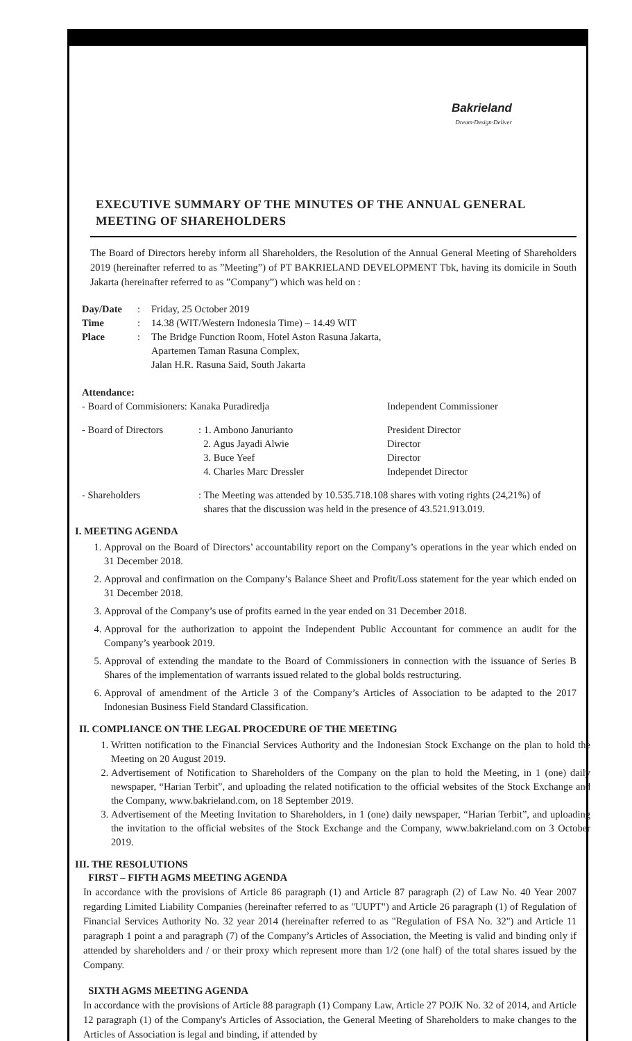Bakrieland
Dream·Design·Deliver
EXECUTIVE SUMMARY OF THE MINUTES OF THE ANNUAL GENERAL MEETING OF SHAREHOLDERS
The Board of Directors hereby inform all Shareholders, the Resolution of the Annual General Meeting of Shareholders 2019 (hereinafter referred to as ”Meeting”) of PT BAKRIELAND DEVELOPMENT Tbk, having its domicile in South Jakarta (hereinafter referred to as ”Company”) which was held on :
| Day/Date | : | Friday, 25 October 2019 |
| Time | : | 14.38 (WIT/Western Indonesia Time) – 14.49 WIT |
| Place | : | The Bridge Function Room, Hotel Aston Rasuna Jakarta, Apartemen Taman Rasuna Complex, Jalan H.R. Rasuna Said, South Jakarta |
| Attendance: | | |
| - Board of Commisioners: Kanaka Puradiredja | | Independent Commissioner |
| - Board of Directors | : 1. Ambono Janurianto | President Director |
| | 2. Agus Jayadi Alwie | Director |
| | 3. Buce Yeef | Director |
| | 4. Charles Marc Dressler | Independet Director |
| - Shareholders | : The Meeting was attended by 10.535.718.108 shares with voting rights (24,21%) of shares that the discussion was held in the presence of 43.521.913.019. | |
I. MEETING AGENDA
1. Approval on the Board of Directors’ accountability report on the Company’s operations in the year which ended on 31 December 2018.
2. Approval and confirmation on the Company’s Balance Sheet and Profit/Loss statement for the year which ended on 31 December 2018.
3. Approval of the Company’s use of profits earned in the year ended on 31 December 2018.
4. Approval for the authorization to appoint the Independent Public Accountant for commence an audit for the Company’s yearbook 2019.
5. Approval of extending the mandate to the Board of Commissioners in connection with the issuance of Series B Shares of the implementation of warrants issued related to the global bolds restructuring.
6. Approval of amendment of the Article 3 of the Company’s Articles of Association to be adapted to the 2017 Indonesian Business Field Standard Classification.
II. COMPLIANCE ON THE LEGAL PROCEDURE OF THE MEETING
1. Written notification to the Financial Services Authority and the Indonesian Stock Exchange on the plan to hold the Meeting on 20 August 2019.
2. Advertisement of Notification to Shareholders of the Company on the plan to hold the Meeting, in 1 (one) daily newspaper, “Harian Terbit”, and uploading the related notification to the official websites of the Stock Exchange and the Company, www.bakrieland.com, on 18 September 2019.
3. Advertisement of the Meeting Invitation to Shareholders, in 1 (one) daily newspaper, “Harian Terbit”, and uploading the invitation to the official websites of the Stock Exchange and the Company, www.bakrieland.com on 3 October 2019.
III. THE RESOLUTIONS
FIRST – FIFTH AGMS MEETING AGENDA
In accordance with the provisions of Article 86 paragraph (1) and Article 87 paragraph (2) of Law No. 40 Year 2007 regarding Limited Liability Companies (hereinafter referred to as "UUPT") and Article 26 paragraph (1) of Regulation of Financial Services Authority No. 32 year 2014 (hereinafter referred to as "Regulation of FSA No. 32") and Article 11 paragraph 1 point a and paragraph (7) of the Company’s Articles of Association, the Meeting is valid and binding only if attended by shareholders and / or their proxy which represent more than 1/2 (one half) of the total shares issued by the Company.
SIXTH AGMS MEETING AGENDA
In accordance with the provisions of Article 88 paragraph (1) Company Law, Article 27 POJK No. 32 of 2014, and Article 12 paragraph (1) of the Company's Articles of Association, the General Meeting of Shareholders to make changes to the Articles of Association is legal and binding, if attended by